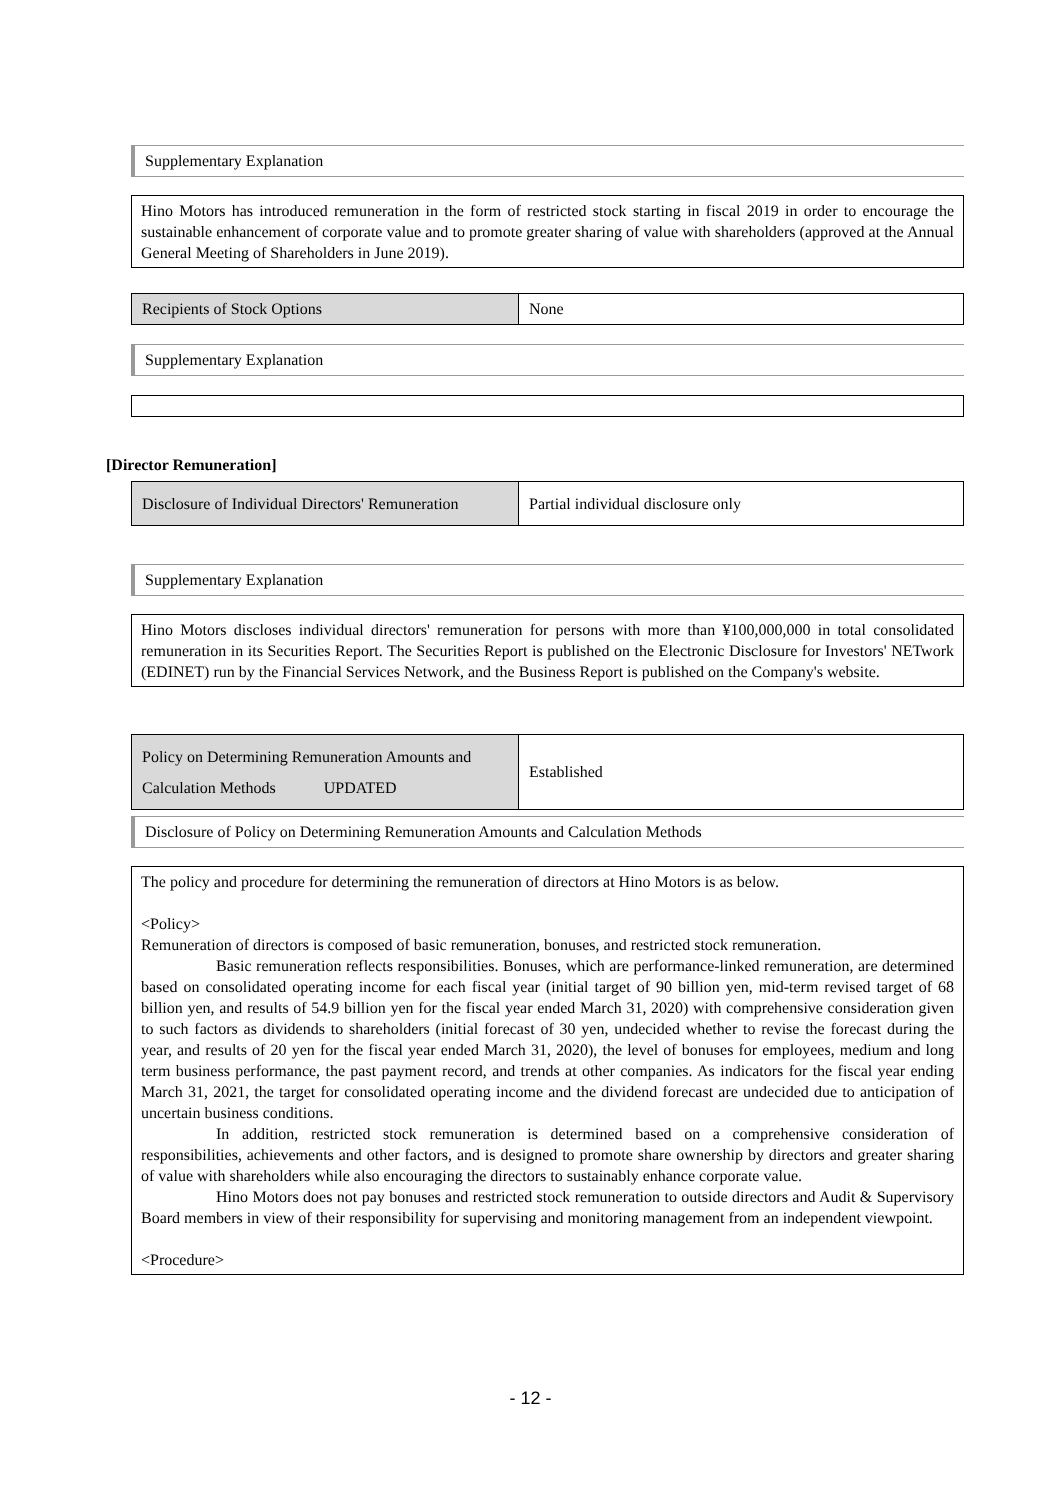Supplementary Explanation
Hino Motors has introduced remuneration in the form of restricted stock starting in fiscal 2019 in order to encourage the sustainable enhancement of corporate value and to promote greater sharing of value with shareholders (approved at the Annual General Meeting of Shareholders in June 2019).
| Recipients of Stock Options | None |
Supplementary Explanation
[Director Remuneration]
| Disclosure of Individual Directors' Remuneration | Partial individual disclosure only |
Supplementary Explanation
Hino Motors discloses individual directors' remuneration for persons with more than ¥100,000,000 in total consolidated remuneration in its Securities Report. The Securities Report is published on the Electronic Disclosure for Investors' NETwork (EDINET) run by the Financial Services Network, and the Business Report is published on the Company's website.
| Policy on Determining Remuneration Amounts and Calculation Methods UPDATED | Established |
Disclosure of Policy on Determining Remuneration Amounts and Calculation Methods
The policy and procedure for determining the remuneration of directors at Hino Motors is as below.
<Policy>
Remuneration of directors is composed of basic remuneration, bonuses, and restricted stock remuneration.
Basic remuneration reflects responsibilities. Bonuses, which are performance-linked remuneration, are determined based on consolidated operating income for each fiscal year (initial target of 90 billion yen, mid-term revised target of 68 billion yen, and results of 54.9 billion yen for the fiscal year ended March 31, 2020) with comprehensive consideration given to such factors as dividends to shareholders (initial forecast of 30 yen, undecided whether to revise the forecast during the year, and results of 20 yen for the fiscal year ended March 31, 2020), the level of bonuses for employees, medium and long term business performance, the past payment record, and trends at other companies. As indicators for the fiscal year ending March 31, 2021, the target for consolidated operating income and the dividend forecast are undecided due to anticipation of uncertain business conditions.
In addition, restricted stock remuneration is determined based on a comprehensive consideration of responsibilities, achievements and other factors, and is designed to promote share ownership by directors and greater sharing of value with shareholders while also encouraging the directors to sustainably enhance corporate value.
Hino Motors does not pay bonuses and restricted stock remuneration to outside directors and Audit & Supervisory Board members in view of their responsibility for supervising and monitoring management from an independent viewpoint.
<Procedure>
- 12 -